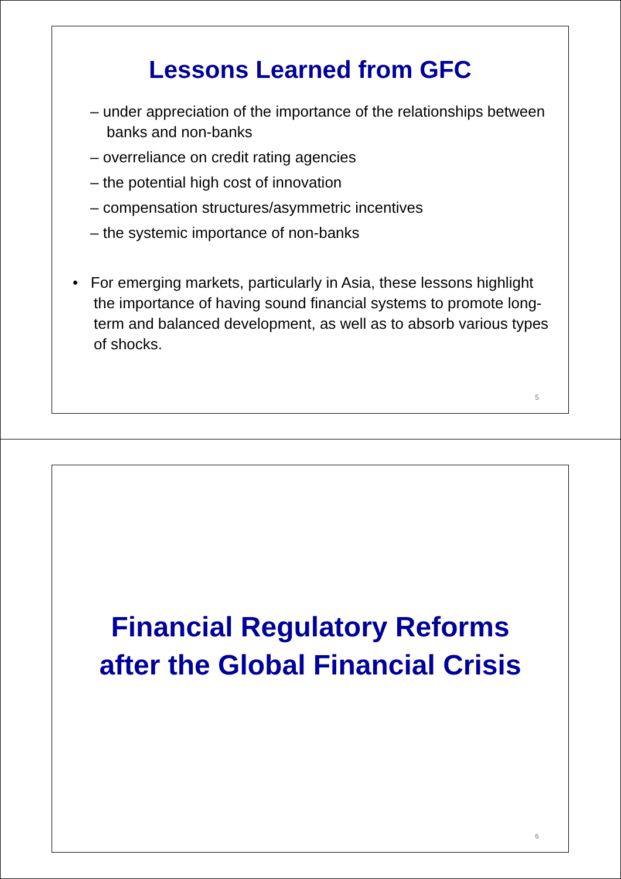Lessons Learned from GFC
– under appreciation of the importance of the relationships between banks and non-banks
– overreliance on credit rating agencies
– the potential high cost of innovation
– compensation structures/asymmetric incentives
– the systemic importance of non-banks
• For emerging markets, particularly in Asia, these lessons highlight the importance of having sound financial systems to promote long-term and balanced development, as well as to absorb various types of shocks.
5
Financial Regulatory Reforms
after the Global Financial Crisis
6